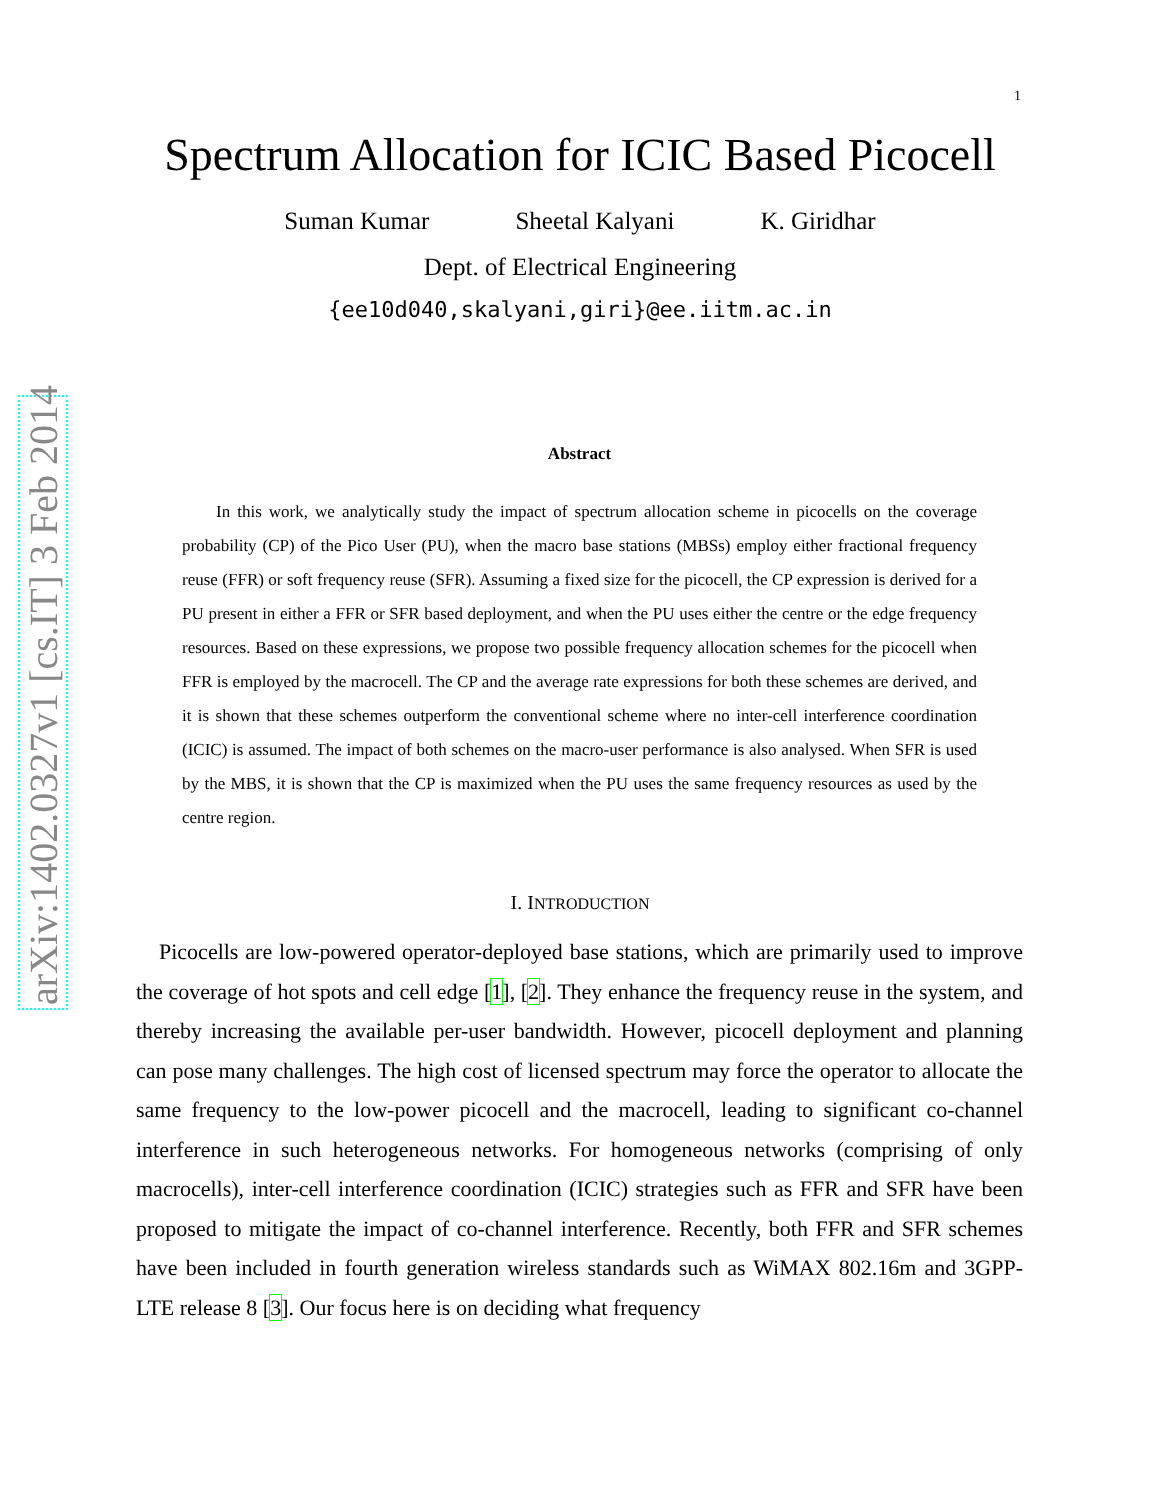arXiv:1402.0327v1 [cs.IT] 3 Feb 2014
1
Spectrum Allocation for ICIC Based Picocell
Suman Kumar Sheetal Kalyani K. Giridhar
Dept. of Electrical Engineering
{ee10d040,skalyani,giri}@ee.iitm.ac.in
Abstract
In this work, we analytically study the impact of spectrum allocation scheme in picocells on the coverage probability (CP) of the Pico User (PU), when the macro base stations (MBSs) employ either fractional frequency reuse (FFR) or soft frequency reuse (SFR). Assuming a fixed size for the picocell, the CP expression is derived for a PU present in either a FFR or SFR based deployment, and when the PU uses either the centre or the edge frequency resources. Based on these expressions, we propose two possible frequency allocation schemes for the picocell when FFR is employed by the macrocell. The CP and the average rate expressions for both these schemes are derived, and it is shown that these schemes outperform the conventional scheme where no inter-cell interference coordination (ICIC) is assumed. The impact of both schemes on the macro-user performance is also analysed. When SFR is used by the MBS, it is shown that the CP is maximized when the PU uses the same frequency resources as used by the centre region.
I. INTRODUCTION
Picocells are low-powered operator-deployed base stations, which are primarily used to improve the coverage of hot spots and cell edge [1], [2]. They enhance the frequency reuse in the system, and thereby increasing the available per-user bandwidth. However, picocell deployment and planning can pose many challenges. The high cost of licensed spectrum may force the operator to allocate the same frequency to the low-power picocell and the macrocell, leading to significant co-channel interference in such heterogeneous networks. For homogeneous networks (comprising of only macrocells), inter-cell interference coordination (ICIC) strategies such as FFR and SFR have been proposed to mitigate the impact of co-channel interference. Recently, both FFR and SFR schemes have been included in fourth generation wireless standards such as WiMAX 802.16m and 3GPP-LTE release 8 [3]. Our focus here is on deciding what frequency